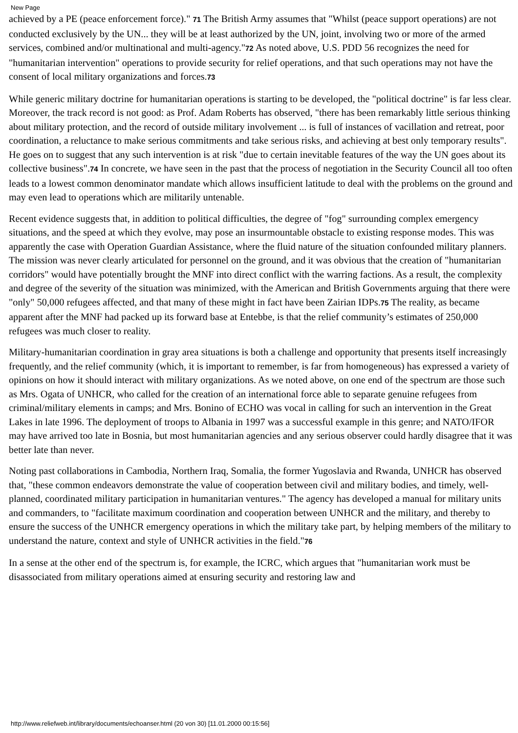New Page
achieved by a PE (peace enforcement force)." 71 The British Army assumes that "Whilst (peace support operations) are not conducted exclusively by the UN... they will be at least authorized by the UN, joint, involving two or more of the armed services, combined and/or multinational and multi-agency."72 As noted above, U.S. PDD 56 recognizes the need for "humanitarian intervention" operations to provide security for relief operations, and that such operations may not have the consent of local military organizations and forces.73
While generic military doctrine for humanitarian operations is starting to be developed, the "political doctrine" is far less clear. Moreover, the track record is not good: as Prof. Adam Roberts has observed, "there has been remarkably little serious thinking about military protection, and the record of outside military involvement ... is full of instances of vacillation and retreat, poor coordination, a reluctance to make serious commitments and take serious risks, and achieving at best only temporary results". He goes on to suggest that any such intervention is at risk "due to certain inevitable features of the way the UN goes about its collective business".74 In concrete, we have seen in the past that the process of negotiation in the Security Council all too often leads to a lowest common denominator mandate which allows insufficient latitude to deal with the problems on the ground and may even lead to operations which are militarily untenable.
Recent evidence suggests that, in addition to political difficulties, the degree of "fog" surrounding complex emergency situations, and the speed at which they evolve, may pose an insurmountable obstacle to existing response modes. This was apparently the case with Operation Guardian Assistance, where the fluid nature of the situation confounded military planners. The mission was never clearly articulated for personnel on the ground, and it was obvious that the creation of "humanitarian corridors" would have potentially brought the MNF into direct conflict with the warring factions. As a result, the complexity and degree of the severity of the situation was minimized, with the American and British Governments arguing that there were "only" 50,000 refugees affected, and that many of these might in fact have been Zairian IDPs.75 The reality, as became apparent after the MNF had packed up its forward base at Entebbe, is that the relief community’s estimates of 250,000 refugees was much closer to reality.
Military-humanitarian coordination in gray area situations is both a challenge and opportunity that presents itself increasingly frequently, and the relief community (which, it is important to remember, is far from homogeneous) has expressed a variety of opinions on how it should interact with military organizations. As we noted above, on one end of the spectrum are those such as Mrs. Ogata of UNHCR, who called for the creation of an international force able to separate genuine refugees from criminal/military elements in camps; and Mrs. Bonino of ECHO was vocal in calling for such an intervention in the Great Lakes in late 1996. The deployment of troops to Albania in 1997 was a successful example in this genre; and NATO/IFOR may have arrived too late in Bosnia, but most humanitarian agencies and any serious observer could hardly disagree that it was better late than never.
Noting past collaborations in Cambodia, Northern Iraq, Somalia, the former Yugoslavia and Rwanda, UNHCR has observed that, "these common endeavors demonstrate the value of cooperation between civil and military bodies, and timely, well-planned, coordinated military participation in humanitarian ventures." The agency has developed a manual for military units and commanders, to "facilitate maximum coordination and cooperation between UNHCR and the military, and thereby to ensure the success of the UNHCR emergency operations in which the military take part, by helping members of the military to understand the nature, context and style of UNHCR activities in the field."76
In a sense at the other end of the spectrum is, for example, the ICRC, which argues that "humanitarian work must be disassociated from military operations aimed at ensuring security and restoring law and
http://www.reliefweb.int/library/documents/echoanser.html (20 von 30) [11.01.2000 00:15:56]